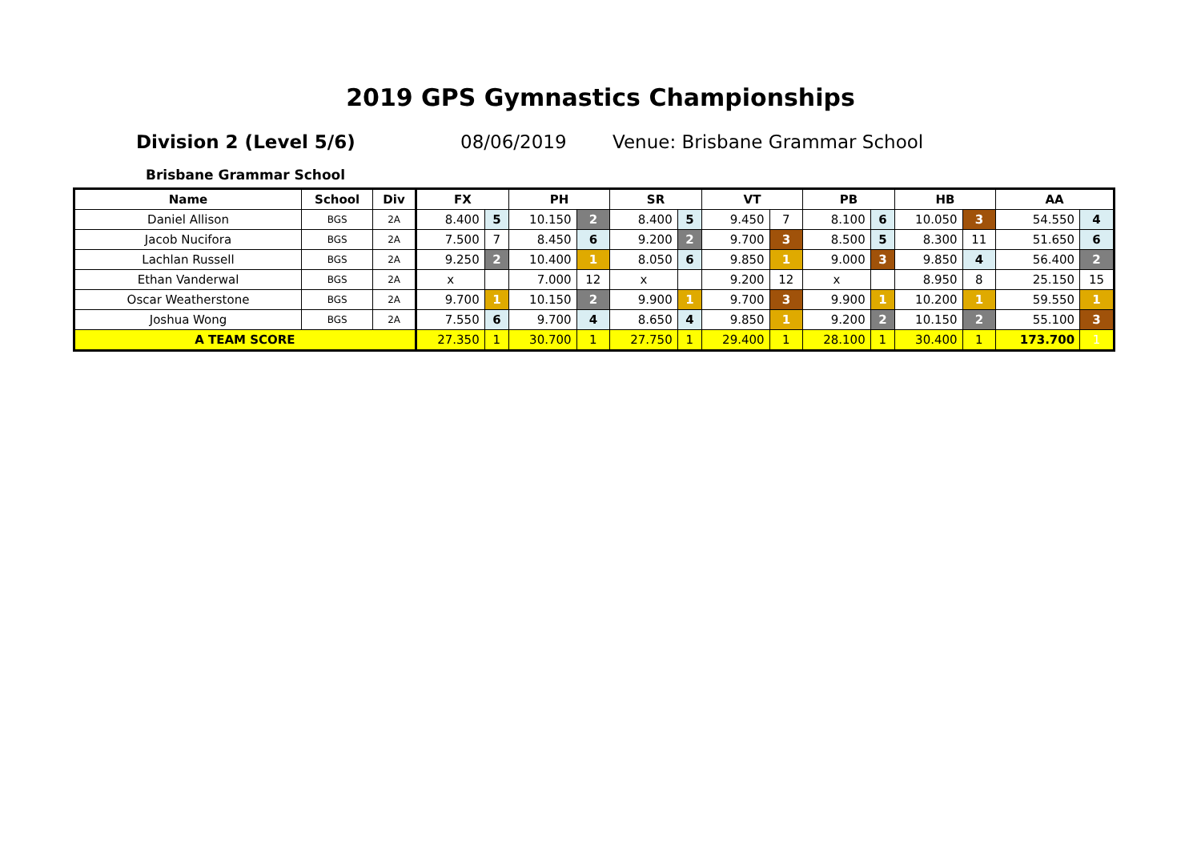2019 GPS Gymnastics Championships
Division 2 (Level 5/6) 08/06/2019 Venue: Brisbane Grammar School
Brisbane Grammar School
| Name | School | Div | FX | | PH | | SR | | VT | | PB | | HB | | AA | |
| --- | --- | --- | --- | --- | --- | --- | --- | --- | --- | --- | --- | --- | --- | --- | --- | --- |
| Daniel Allison | BGS | 2A | 8.400 | 5 | 10.150 | 2 | 8.400 | 5 | 9.450 | 7 | 8.100 | 6 | 10.050 | 3 | 54.550 | 4 |
| Jacob Nucifora | BGS | 2A | 7.500 | 7 | 8.450 | 6 | 9.200 | 2 | 9.700 | 3 | 8.500 | 5 | 8.300 | 11 | 51.650 | 6 |
| Lachlan Russell | BGS | 2A | 9.250 | 2 | 10.400 | 1 | 8.050 | 6 | 9.850 | 1 | 9.000 | 3 | 9.850 | 4 | 56.400 | 2 |
| Ethan Vanderwal | BGS | 2A | x | | 7.000 | 12 | x | | 9.200 | 12 | x | | 8.950 | 8 | 25.150 | 15 |
| Oscar Weatherstone | BGS | 2A | 9.700 | 1 | 10.150 | 2 | 9.900 | 1 | 9.700 | 3 | 9.900 | 1 | 10.200 | 1 | 59.550 | 1 |
| Joshua Wong | BGS | 2A | 7.550 | 6 | 9.700 | 4 | 8.650 | 4 | 9.850 | 1 | 9.200 | 2 | 10.150 | 2 | 55.100 | 3 |
| A TEAM SCORE | | | 27.350 | 1 | 30.700 | 1 | 27.750 | 1 | 29.400 | 1 | 28.100 | 1 | 30.400 | 1 | 173.700 | 1 |